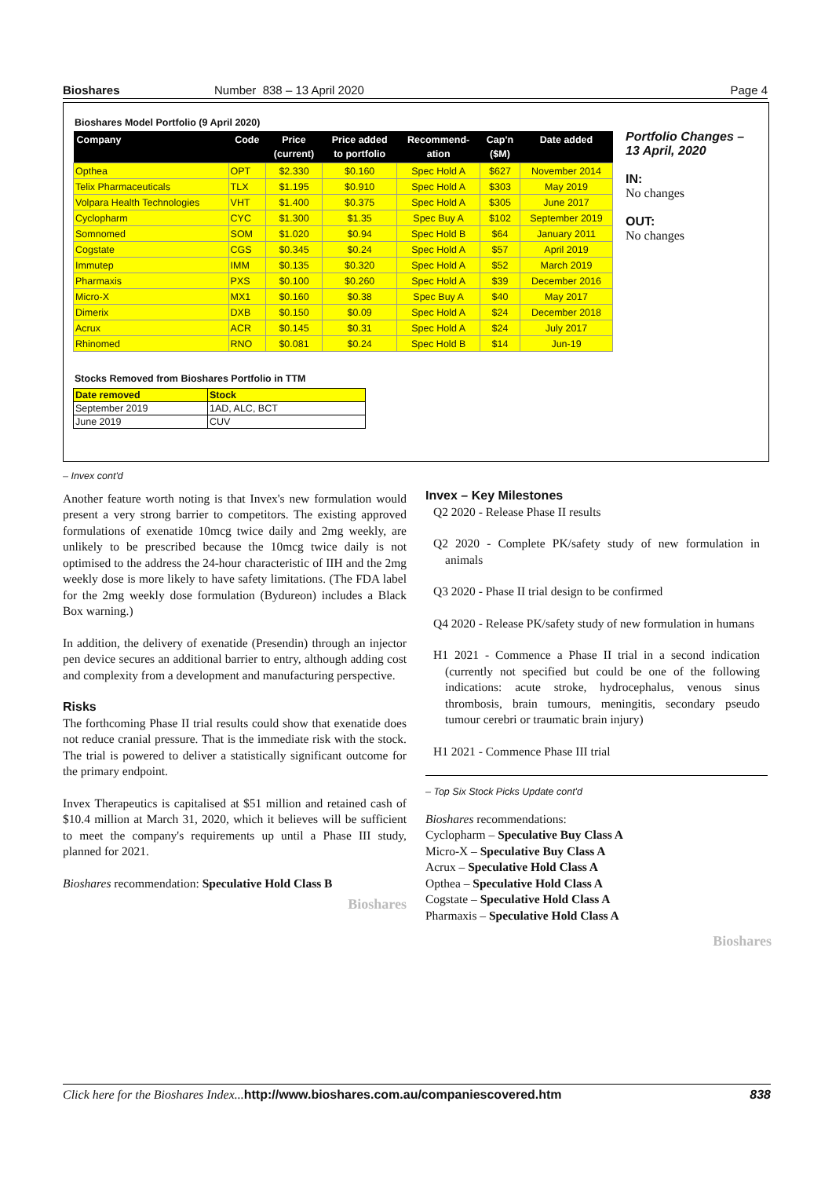Bioshares Number 838 – 13 April 2020 Page 4
Bioshares Model Portfolio (9 April 2020)
| Company | Code | Price (current) | Price added to portfolio | Recommend- ation | Cap'n ($M) | Date added |
| --- | --- | --- | --- | --- | --- | --- |
| Opthea | OPT | $2.330 | $0.160 | Spec Hold A | $627 | November 2014 |
| Telix Pharmaceuticals | TLX | $1.195 | $0.910 | Spec Hold A | $303 | May 2019 |
| Volpara Health Technologies | VHT | $1.400 | $0.375 | Spec Hold A | $305 | June 2017 |
| Cyclopharm | CYC | $1.300 | $1.35 | Spec Buy A | $102 | September 2019 |
| Somnomed | SOM | $1.020 | $0.94 | Spec Hold B | $64 | January 2011 |
| Cogstate | CGS | $0.345 | $0.24 | Spec Hold A | $57 | April 2019 |
| Immutep | IMM | $0.135 | $0.320 | Spec Hold A | $52 | March 2019 |
| Pharmaxis | PXS | $0.100 | $0.260 | Spec Hold A | $39 | December 2016 |
| Micro-X | MX1 | $0.160 | $0.38 | Spec Buy A | $40 | May 2017 |
| Dimerix | DXB | $0.150 | $0.09 | Spec Hold A | $24 | December 2018 |
| Acrux | ACR | $0.145 | $0.31 | Spec Hold A | $24 | July 2017 |
| Rhinomed | RNO | $0.081 | $0.24 | Spec Hold B | $14 | Jun-19 |
Portfolio Changes – 13 April, 2020
IN:
No changes
OUT:
No changes
Stocks Removed from Bioshares Portfolio in TTM
| Date removed | Stock |
| --- | --- |
| September 2019 | 1AD, ALC, BCT |
| June 2019 | CUV |
– Invex cont'd
Another feature worth noting is that Invex's new formulation would present a very strong barrier to competitors. The existing approved formulations of exenatide 10mcg twice daily and 2mg weekly, are unlikely to be prescribed because the 10mcg twice daily is not optimised to the address the 24-hour characteristic of IIH and the 2mg weekly dose is more likely to have safety limitations. (The FDA label for the 2mg weekly dose formulation (Bydureon) includes a Black Box warning.)
In addition, the delivery of exenatide (Presendin) through an injector pen device secures an additional barrier to entry, although adding cost and complexity from a development and manufacturing perspective.
Risks
The forthcoming Phase II trial results could show that exenatide does not reduce cranial pressure. That is the immediate risk with the stock. The trial is powered to deliver a statistically significant outcome for the primary endpoint.
Invex Therapeutics is capitalised at $51 million and retained cash of $10.4 million at March 31, 2020, which it believes will be sufficient to meet the company's requirements up until a Phase III study, planned for 2021.
Bioshares recommendation: Speculative Hold Class B
Bioshares
Invex – Key Milestones
Q2 2020 - Release Phase II results
Q2 2020 - Complete PK/safety study of new formulation in animals
Q3 2020 - Phase II trial design to be confirmed
Q4 2020 - Release PK/safety study of new formulation in humans
H1 2021 - Commence a Phase II trial in a second indication (currently not specified but could be one of the following indications: acute stroke, hydrocephalus, venous sinus thrombosis, brain tumours, meningitis, secondary pseudo tumour cerebri or traumatic brain injury)
H1 2021 - Commence Phase III trial
– Top Six Stock Picks Update cont'd
Bioshares recommendations:
Cyclopharm – Speculative Buy Class A
Micro-X – Speculative Buy Class A
Acrux – Speculative Hold Class A
Opthea – Speculative Hold Class A
Cogstate – Speculative Hold Class A
Pharmaxis – Speculative Hold Class A
Bioshares
Click here for the Bioshares Index... http://www.bioshares.com.au/companiescovered.htm 838